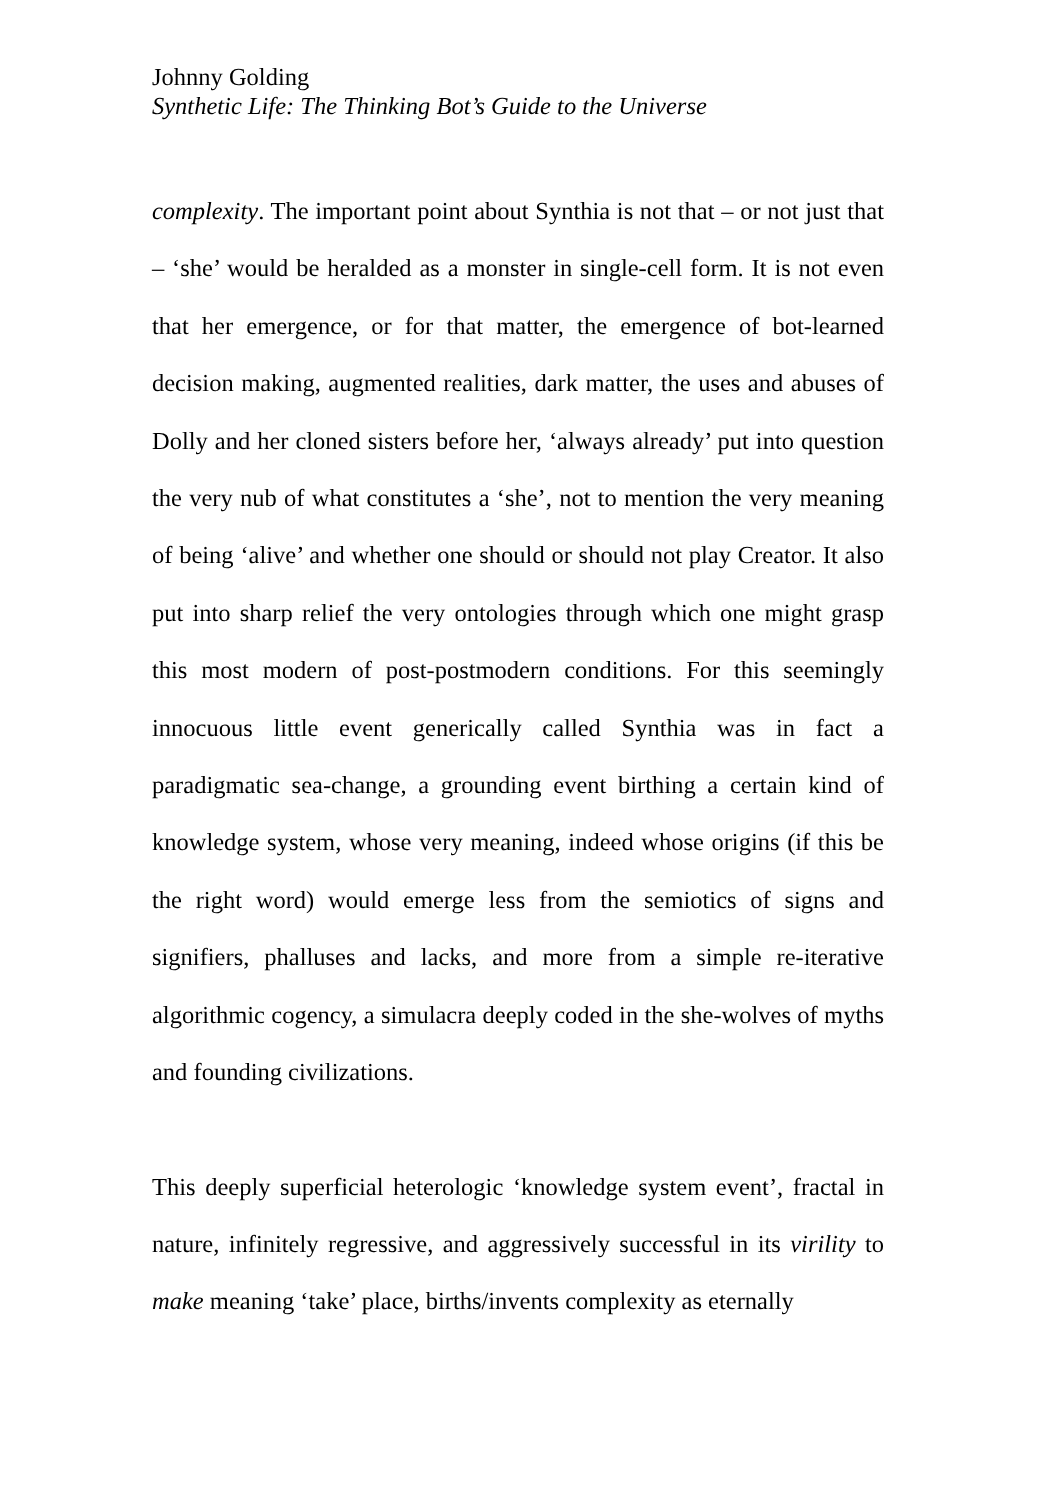Johnny Golding
Synthetic Life: The Thinking Bot’s Guide to the Universe
complexity. The important point about Synthia is not that – or not just that – ‘she’ would be heralded as a monster in single-cell form. It is not even that her emergence, or for that matter, the emergence of bot-learned decision making, augmented realities, dark matter, the uses and abuses of Dolly and her cloned sisters before her, ‘always already’ put into question the very nub of what constitutes a ‘she’, not to mention the very meaning of being ‘alive’ and whether one should or should not play Creator. It also put into sharp relief the very ontologies through which one might grasp this most modern of post-postmodern conditions. For this seemingly innocuous little event generically called Synthia was in fact a paradigmatic sea-change, a grounding event birthing a certain kind of knowledge system, whose very meaning, indeed whose origins (if this be the right word) would emerge less from the semiotics of signs and signifiers, phalluses and lacks, and more from a simple re-iterative algorithmic cogency, a simulacra deeply coded in the she-wolves of myths and founding civilizations.
This deeply superficial heterologic ‘knowledge system event’, fractal in nature, infinitely regressive, and aggressively successful in its virility to make meaning ‘take’ place, births/invents complexity as eternally